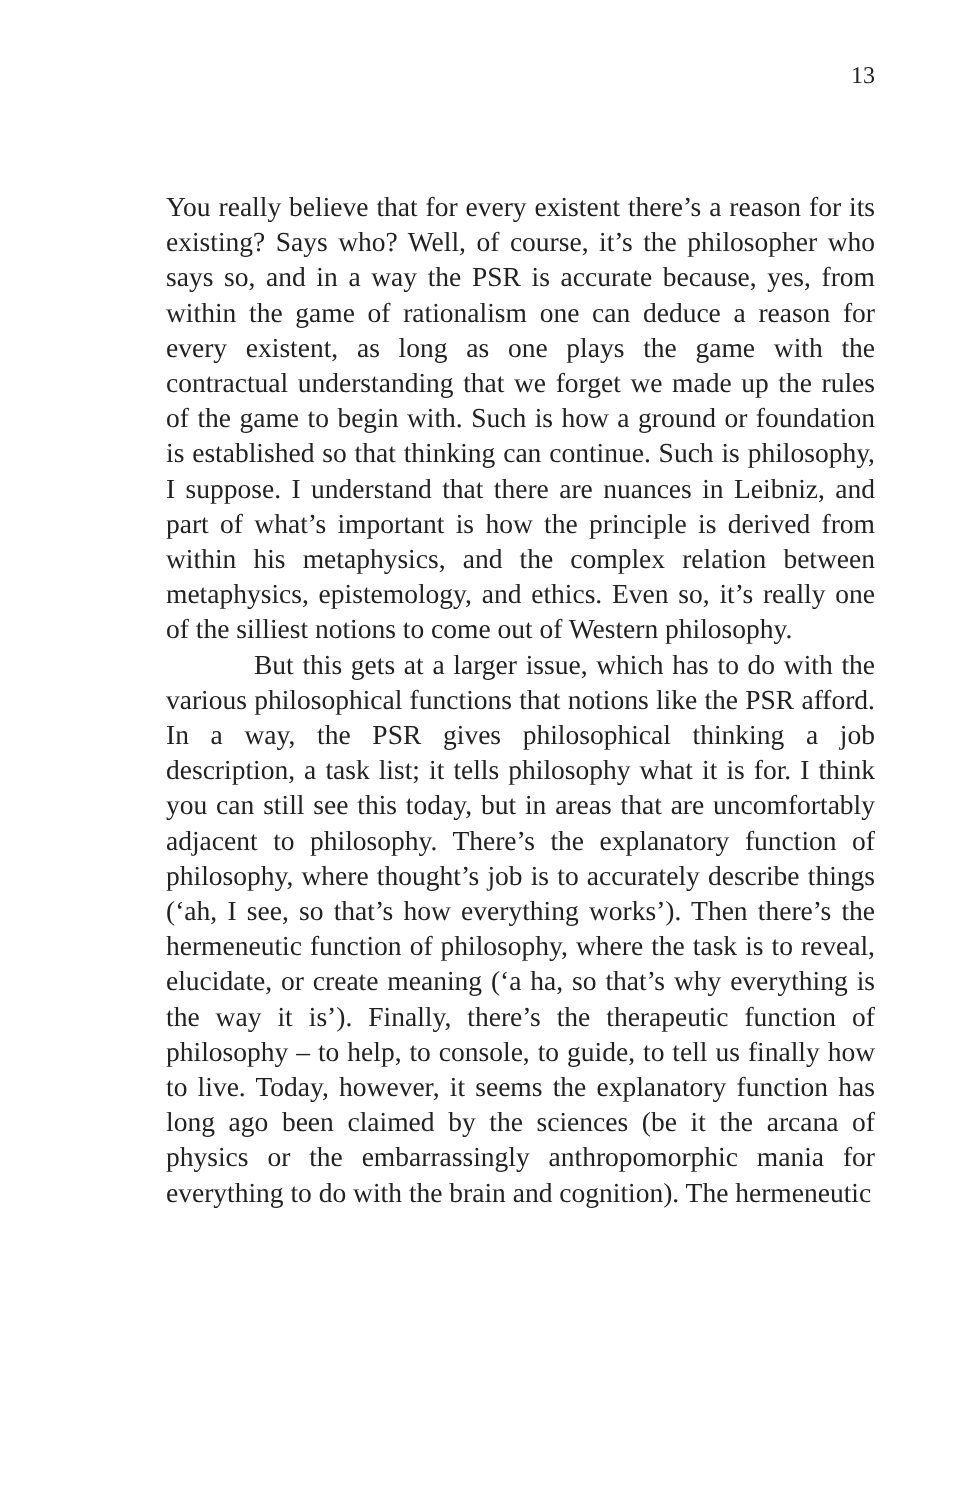13
You really believe that for every existent there’s a reason for its existing? Says who? Well, of course, it’s the philosopher who says so, and in a way the PSR is accurate because, yes, from within the game of rationalism one can deduce a reason for every existent, as long as one plays the game with the contractual understanding that we forget we made up the rules of the game to begin with. Such is how a ground or foundation is established so that thinking can continue. Such is philosophy, I suppose. I understand that there are nuances in Leibniz, and part of what’s important is how the principle is derived from within his metaphysics, and the complex relation between metaphysics, epistemology, and ethics. Even so, it’s really one of the silliest notions to come out of Western philosophy.
But this gets at a larger issue, which has to do with the various philosophical functions that notions like the PSR afford. In a way, the PSR gives philosophical thinking a job description, a task list; it tells philosophy what it is for. I think you can still see this today, but in areas that are uncomfortably adjacent to philosophy. There’s the explanatory function of philosophy, where thought’s job is to accurately describe things (‘ah, I see, so that’s how everything works’). Then there’s the hermeneutic function of philosophy, where the task is to reveal, elucidate, or create meaning (‘a ha, so that’s why everything is the way it is’). Finally, there’s the therapeutic function of philosophy – to help, to console, to guide, to tell us finally how to live. Today, however, it seems the explanatory function has long ago been claimed by the sciences (be it the arcana of physics or the embarrassingly anthropomorphic mania for everything to do with the brain and cognition). The hermeneutic